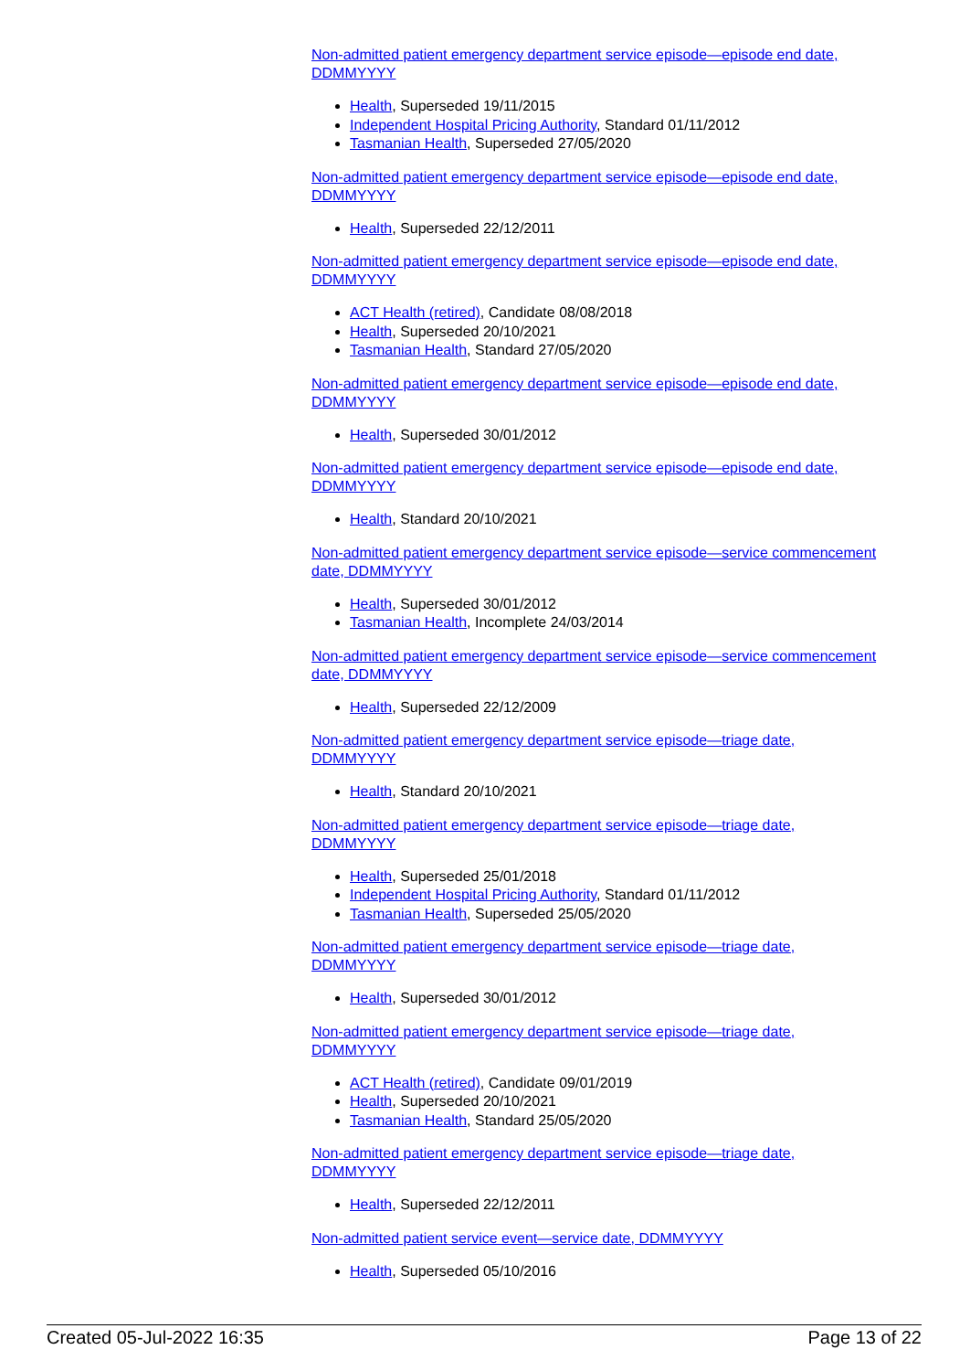Non-admitted patient emergency department service episode—episode end date, DDMMYYYY
Health, Superseded 19/11/2015
Independent Hospital Pricing Authority, Standard 01/11/2012
Tasmanian Health, Superseded 27/05/2020
Non-admitted patient emergency department service episode—episode end date, DDMMYYYY
Health, Superseded 22/12/2011
Non-admitted patient emergency department service episode—episode end date, DDMMYYYY
ACT Health (retired), Candidate 08/08/2018
Health, Superseded 20/10/2021
Tasmanian Health, Standard 27/05/2020
Non-admitted patient emergency department service episode—episode end date, DDMMYYYY
Health, Superseded 30/01/2012
Non-admitted patient emergency department service episode—episode end date, DDMMYYYY
Health, Standard 20/10/2021
Non-admitted patient emergency department service episode—service commencement date, DDMMYYYY
Health, Superseded 30/01/2012
Tasmanian Health, Incomplete 24/03/2014
Non-admitted patient emergency department service episode—service commencement date, DDMMYYYY
Health, Superseded 22/12/2009
Non-admitted patient emergency department service episode—triage date, DDMMYYYY
Health, Standard 20/10/2021
Non-admitted patient emergency department service episode—triage date, DDMMYYYY
Health, Superseded 25/01/2018
Independent Hospital Pricing Authority, Standard 01/11/2012
Tasmanian Health, Superseded 25/05/2020
Non-admitted patient emergency department service episode—triage date, DDMMYYYY
Health, Superseded 30/01/2012
Non-admitted patient emergency department service episode—triage date, DDMMYYYY
ACT Health (retired), Candidate 09/01/2019
Health, Superseded 20/10/2021
Tasmanian Health, Standard 25/05/2020
Non-admitted patient emergency department service episode—triage date, DDMMYYYY
Health, Superseded 22/12/2011
Non-admitted patient service event—service date, DDMMYYYY
Health, Superseded 05/10/2016
Created 05-Jul-2022 16:35 Page 13 of 22